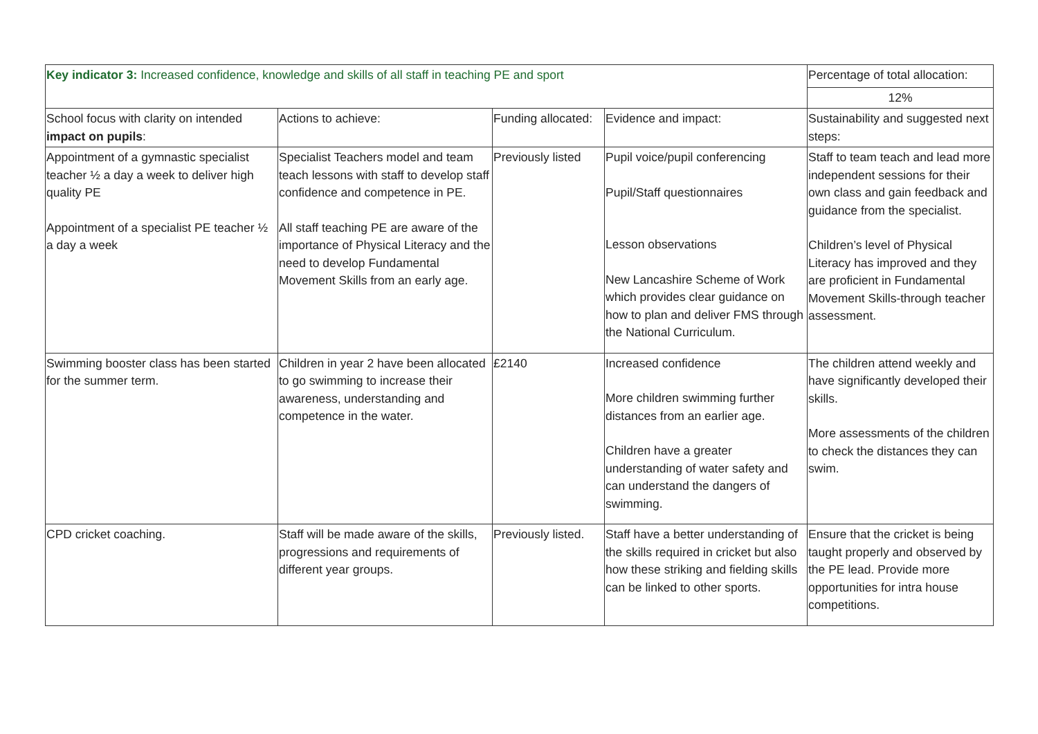| Key indicator 3: Increased confidence, knowledge and skills of all staff in teaching PE and sport | | | | Percentage of total allocation: |
| | | | | 12% |
| School focus with clarity on intended impact on pupils : | Actions to achieve: | Funding allocated: | Evidence and impact: | Sustainability and suggested next steps: |
| Appointment of a gymnastic specialist teacher ½ a day a week to deliver high quality PE Appointment of a specialist PE teacher ½ a day a week | Specialist Teachers model and team teach lessons with staff to develop staff confidence and competence in PE. All staff teaching PE are aware of the importance of Physical Literacy and the need to develop Fundamental Movement Skills from an early age. | Previously listed | Pupil voice/pupil conferencing Pupil/Staff questionnaires Lesson observations New Lancashire Scheme of Work which provides clear guidance on how to plan and deliver FMS through the National Curriculum. | Staff to team teach and lead more independent sessions for their own class and gain feedback and guidance from the specialist. Children’s level of Physical Literacy has improved and they are proficient in Fundamental Movement Skills-through teacher assessment. |
| Swimming booster class has been started for the summer term. | Children in year 2 have been allocated to go swimming to increase their awareness, understanding and competence in the water. | £2140 | Increased confidence More children swimming further distances from an earlier age. Children have a greater understanding of water safety and can understand the dangers of swimming. | The children attend weekly and have significantly developed their skills. More assessments of the children to check the distances they can swim. |
| CPD cricket coaching. | Staff will be made aware of the skills, progressions and requirements of different year groups. | Previously listed. | Staff have a better understanding of the skills required in cricket but also how these striking and fielding skills can be linked to other sports. | Ensure that the cricket is being taught properly and observed by the PE lead. Provide more opportunities for intra house competitions. |